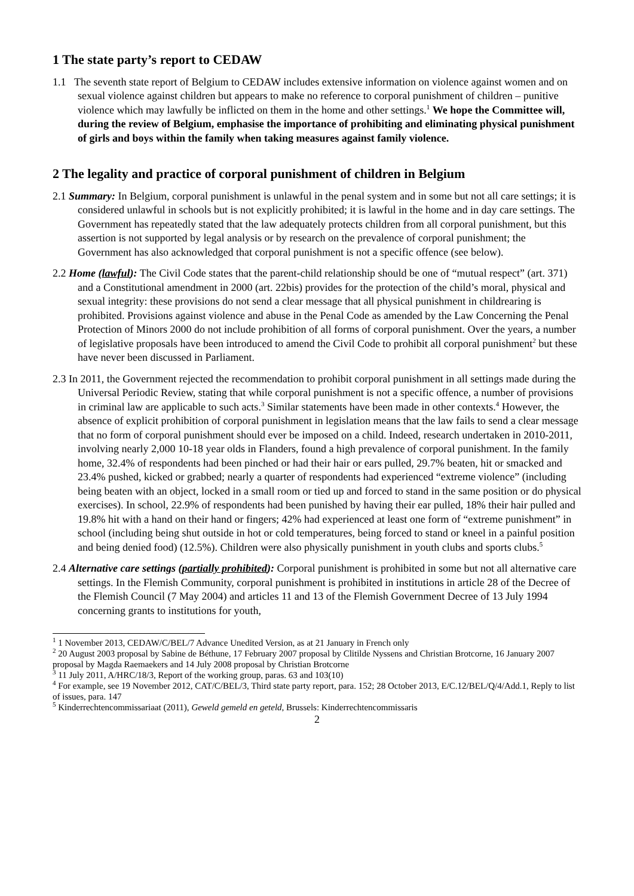1 The state party’s report to CEDAW
1.1 The seventh state report of Belgium to CEDAW includes extensive information on violence against women and on sexual violence against children but appears to make no reference to corporal punishment of children – punitive violence which may lawfully be inflicted on them in the home and other settings.<sup>1</sup> We hope the Committee will, during the review of Belgium, emphasise the importance of prohibiting and eliminating physical punishment of girls and boys within the family when taking measures against family violence.
2 The legality and practice of corporal punishment of children in Belgium
2.1 Summary: In Belgium, corporal punishment is unlawful in the penal system and in some but not all care settings; it is considered unlawful in schools but is not explicitly prohibited; it is lawful in the home and in day care settings. The Government has repeatedly stated that the law adequately protects children from all corporal punishment, but this assertion is not supported by legal analysis or by research on the prevalence of corporal punishment; the Government has also acknowledged that corporal punishment is not a specific offence (see below).
2.2 Home (lawful): The Civil Code states that the parent-child relationship should be one of “mutual respect” (art. 371) and a Constitutional amendment in 2000 (art. 22bis) provides for the protection of the child’s moral, physical and sexual integrity: these provisions do not send a clear message that all physical punishment in childrearing is prohibited. Provisions against violence and abuse in the Penal Code as amended by the Law Concerning the Penal Protection of Minors 2000 do not include prohibition of all forms of corporal punishment. Over the years, a number of legislative proposals have been introduced to amend the Civil Code to prohibit all corporal punishment<sup>2</sup> but these have never been discussed in Parliament.
2.3 In 2011, the Government rejected the recommendation to prohibit corporal punishment in all settings made during the Universal Periodic Review, stating that while corporal punishment is not a specific offence, a number of provisions in criminal law are applicable to such acts.<sup>3</sup> Similar statements have been made in other contexts.<sup>4</sup> However, the absence of explicit prohibition of corporal punishment in legislation means that the law fails to send a clear message that no form of corporal punishment should ever be imposed on a child. Indeed, research undertaken in 2010-2011, involving nearly 2,000 10-18 year olds in Flanders, found a high prevalence of corporal punishment. In the family home, 32.4% of respondents had been pinched or had their hair or ears pulled, 29.7% beaten, hit or smacked and 23.4% pushed, kicked or grabbed; nearly a quarter of respondents had experienced “extreme violence” (including being beaten with an object, locked in a small room or tied up and forced to stand in the same position or do physical exercises). In school, 22.9% of respondents had been punished by having their ear pulled, 18% their hair pulled and 19.8% hit with a hand on their hand or fingers; 42% had experienced at least one form of “extreme punishment” in school (including being shut outside in hot or cold temperatures, being forced to stand or kneel in a painful position and being denied food) (12.5%). Children were also physically punishment in youth clubs and sports clubs.<sup>5</sup>
2.4 Alternative care settings (partially prohibited): Corporal punishment is prohibited in some but not all alternative care settings. In the Flemish Community, corporal punishment is prohibited in institutions in article 28 of the Decree of the Flemish Council (7 May 2004) and articles 11 and 13 of the Flemish Government Decree of 13 July 1994 concerning grants to institutions for youth,
<sup>1</sup> 1 November 2013, CEDAW/C/BEL/7 Advance Unedited Version, as at 21 January in French only
<sup>2</sup> 20 August 2003 proposal by Sabine de Béthune, 17 February 2007 proposal by Clitilde Nyssens and Christian Brotcorne, 16 January 2007 proposal by Magda Raemaekers and 14 July 2008 proposal by Christian Brotcorne
<sup>3</sup> 11 July 2011, A/HRC/18/3, Report of the working group, paras. 63 and 103(10)
<sup>4</sup> For example, see 19 November 2012, CAT/C/BEL/3, Third state party report, para. 152; 28 October 2013, E/C.12/BEL/Q/4/Add.1, Reply to list of issues, para. 147
<sup>5</sup> Kinderrechtencommissariaat (2011), Geweld gemeld en geteld, Brussels: Kinderrechtencommissaris
2